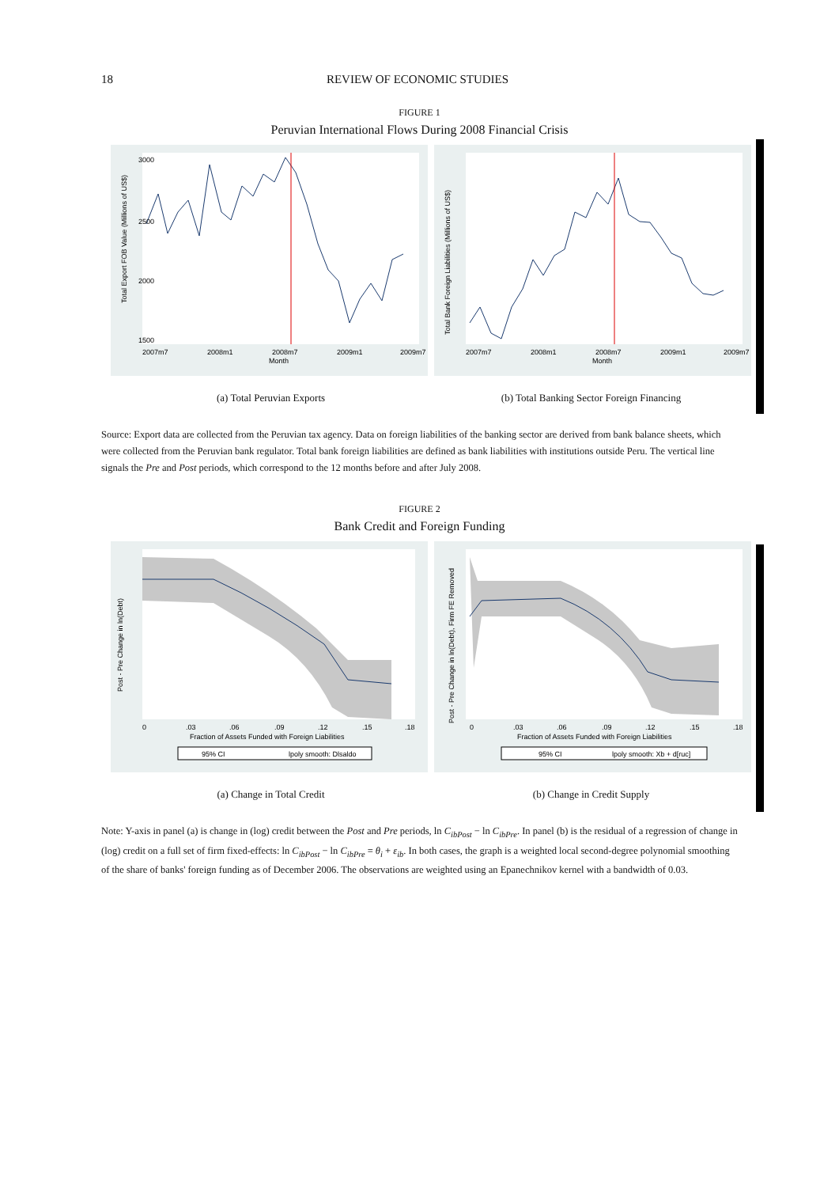18 REVIEW OF ECONOMIC STUDIES
FIGURE 1
Peruvian International Flows During 2008 Financial Crisis
Total Export FOB Value (Millions of US$)
2007m7
2008m1
2008m7
2009m1
2009m7
Month
3000
2500
2000
1500
Total Bank Foreign Liabilities (Millions of US$)
2007m7
2008m1
2008m7
2009m1
2009m7
Month
(a) Total Peruvian Exports (b) Total Banking Sector Foreign Financing
Source: Export data are collected from the Peruvian tax agency. Data on foreign liabilities of the banking sector are derived from bank balance sheets, which were collected from the Peruvian bank regulator. Total bank foreign liabilities are defined as bank liabilities with institutions outside Peru. The vertical line signals the Pre and Post periods, which correspond to the 12 months before and after July 2008.
FIGURE 2
Bank Credit and Foreign Funding
Post - Pre Change in ln(Debt)
0
.03
.06
.09
.12
.15
.18
Fraction of Assets Funded with Foreign Liabilities
95% CI
lpoly smooth: Dlsaldo
Post - Pre Change in ln(Debt), Firm FE Removed
0
.03
.06
.09
.12
.15
.18
Fraction of Assets Funded with Foreign Liabilities
95% CI
lpoly smooth: Xb + d[ruc]
(a) Change in Total Credit (b) Change in Credit Supply
Note: Y-axis in panel (a) is change in (log) credit between the Post and Pre periods, ln C<sub>ibPost</sub> − ln C<sub>ibPre</sub>. In panel (b) is the residual of a regression of change in (log) credit on a full set of firm fixed-effects: ln C<sub>ibPost</sub> − ln C<sub>ibPre</sub> = θ<sub>i</sub> + ε<sub>ib</sub>. In both cases, the graph is a weighted local second-degree polynomial smoothing of the share of banks' foreign funding as of December 2006. The observations are weighted using an Epanechnikov kernel with a bandwidth of 0.03.